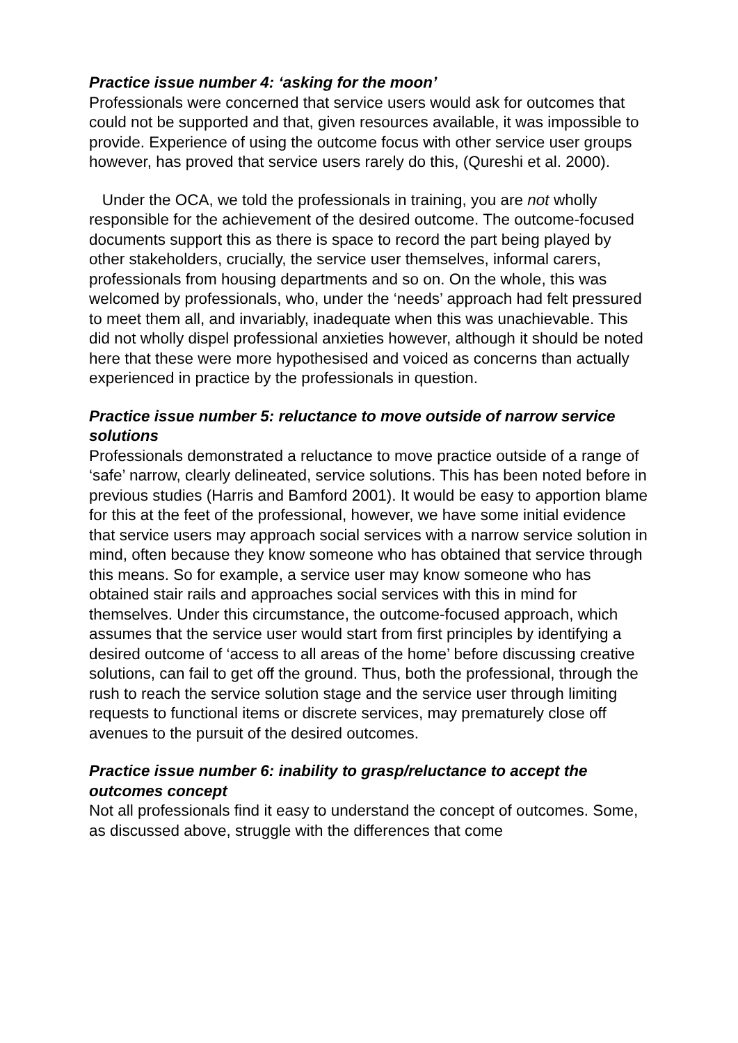Practice issue number 4: ‘asking for the moon’
Professionals were concerned that service users would ask for outcomes that could not be supported and that, given resources available, it was impossible to provide. Experience of using the outcome focus with other service user groups however, has proved that service users rarely do this, (Qureshi et al. 2000).
Under the OCA, we told the professionals in training, you are not wholly responsible for the achievement of the desired outcome. The outcome-focused documents support this as there is space to record the part being played by other stakeholders, crucially, the service user themselves, informal carers, professionals from housing departments and so on. On the whole, this was welcomed by professionals, who, under the ‘needs’ approach had felt pressured to meet them all, and invariably, inadequate when this was unachievable. This did not wholly dispel professional anxieties however, although it should be noted here that these were more hypothesised and voiced as concerns than actually experienced in practice by the professionals in question.
Practice issue number 5: reluctance to move outside of narrow service solutions
Professionals demonstrated a reluctance to move practice outside of a range of ‘safe’ narrow, clearly delineated, service solutions. This has been noted before in previous studies (Harris and Bamford 2001). It would be easy to apportion blame for this at the feet of the professional, however, we have some initial evidence that service users may approach social services with a narrow service solution in mind, often because they know someone who has obtained that service through this means. So for example, a service user may know someone who has obtained stair rails and approaches social services with this in mind for themselves. Under this circumstance, the outcome-focused approach, which assumes that the service user would start from first principles by identifying a desired outcome of ‘access to all areas of the home’ before discussing creative solutions, can fail to get off the ground. Thus, both the professional, through the rush to reach the service solution stage and the service user through limiting requests to functional items or discrete services, may prematurely close off avenues to the pursuit of the desired outcomes.
Practice issue number 6: inability to grasp/reluctance to accept the outcomes concept
Not all professionals find it easy to understand the concept of outcomes. Some, as discussed above, struggle with the differences that come